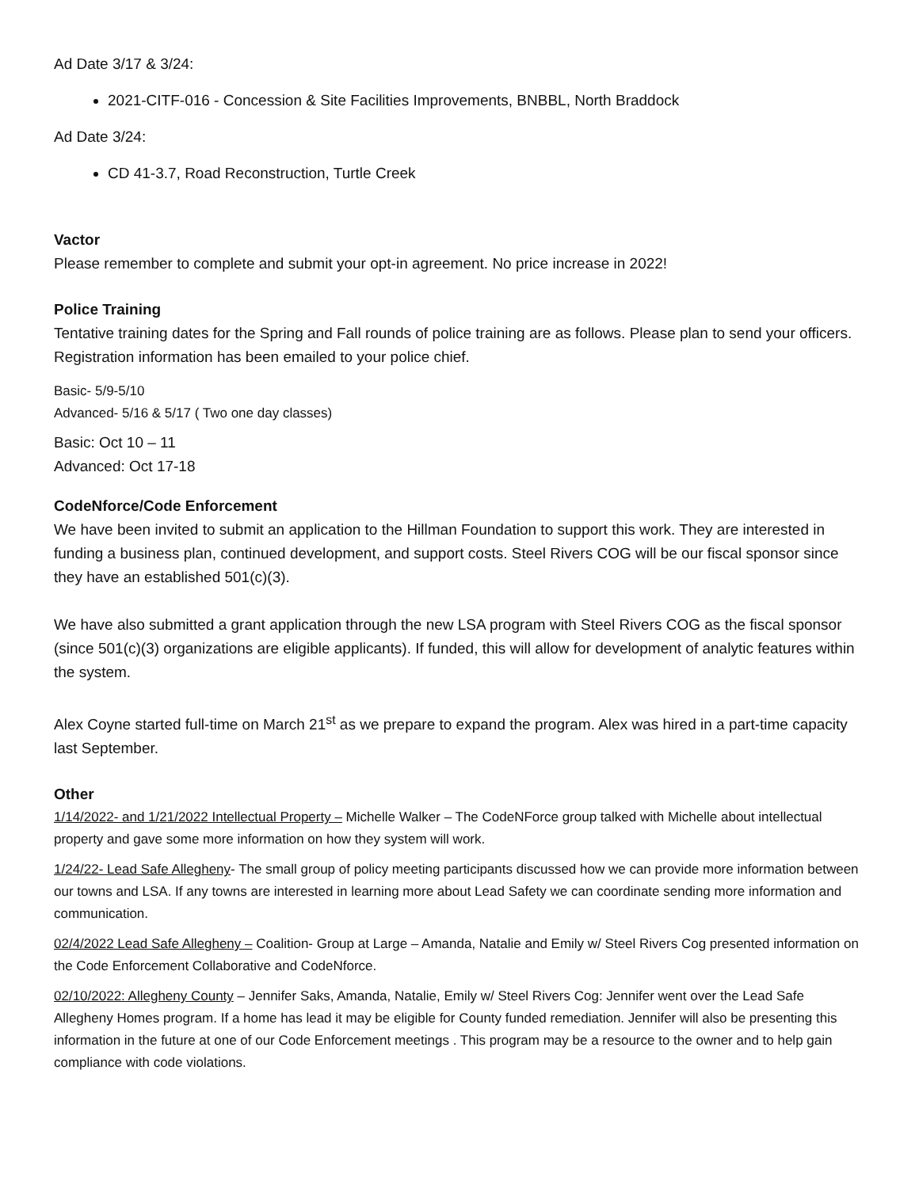Ad Date 3/17 & 3/24:
2021-CITF-016 - Concession & Site Facilities Improvements, BNBBL, North Braddock
Ad Date 3/24:
CD 41-3.7, Road Reconstruction, Turtle Creek
Vactor
Please remember to complete and submit your opt-in agreement. No price increase in 2022!
Police Training
Tentative training dates for the Spring and Fall rounds of police training are as follows. Please plan to send your officers. Registration information has been emailed to your police chief.
Basic- 5/9-5/10
Advanced- 5/16 & 5/17 ( Two one day classes)
Basic: Oct 10 – 11
Advanced: Oct 17-18
CodeNforce/Code Enforcement
We have been invited to submit an application to the Hillman Foundation to support this work. They are interested in funding a business plan, continued development, and support costs. Steel Rivers COG will be our fiscal sponsor since they have an established 501(c)(3).
We have also submitted a grant application through the new LSA program with Steel Rivers COG as the fiscal sponsor (since 501(c)(3) organizations are eligible applicants). If funded, this will allow for development of analytic features within the system.
Alex Coyne started full-time on March 21<sup>st</sup> as we prepare to expand the program. Alex was hired in a part-time capacity last September.
Other
1/14/2022- and 1/21/2022 Intellectual Property – Michelle Walker – The CodeNForce group talked with Michelle about intellectual property and gave some more information on how they system will work.
1/24/22- Lead Safe Allegheny- The small group of policy meeting participants discussed how we can provide more information between our towns and LSA. If any towns are interested in learning more about Lead Safety we can coordinate sending more information and communication.
02/4/2022 Lead Safe Allegheny – Coalition- Group at Large – Amanda, Natalie and Emily w/ Steel Rivers Cog presented information on the Code Enforcement Collaborative and CodeNforce.
02/10/2022: Allegheny County – Jennifer Saks, Amanda, Natalie, Emily w/ Steel Rivers Cog: Jennifer went over the Lead Safe Allegheny Homes program. If a home has lead it may be eligible for County funded remediation. Jennifer will also be presenting this information in the future at one of our Code Enforcement meetings . This program may be a resource to the owner and to help gain compliance with code violations.